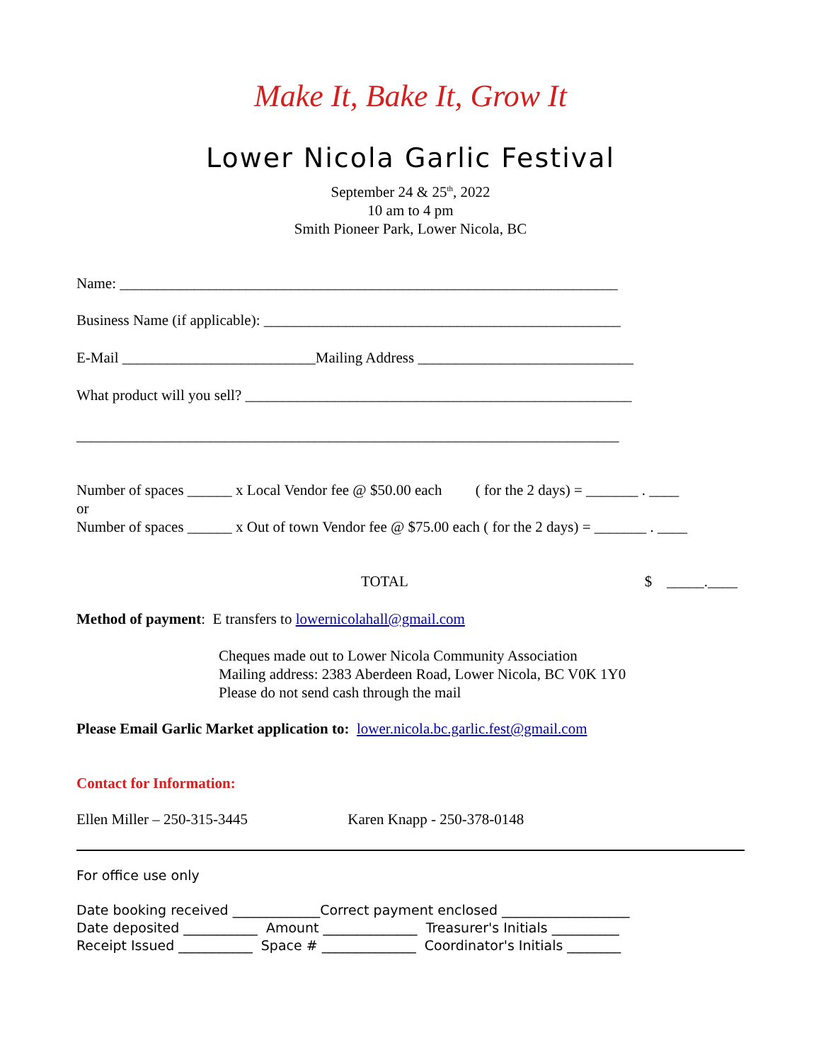Make It, Bake It, Grow It
Lower Nicola Garlic Festival
September 24 & 25<sup>th</sup>, 2022
10 am to 4 pm
Smith Pioneer Park, Lower Nicola, BC
Name: ___________________________________________________________________
Business Name (if applicable): ________________________________________________
E-Mail __________________________Mailing Address _____________________________
What product will you sell? ____________________________________________________
_________________________________________________________________________
Number of spaces ______ x Local Vendor fee @ $50.00 each ( for the 2 days) = _______ . ____
or
Number of spaces ______ x Out of town Vendor fee @ $75.00 each ( for the 2 days) = _______ . ____
TOTAL $ _____.____
Method of payment: E transfers to lowernicolahall@gmail.com
Cheques made out to Lower Nicola Community Association
Mailing address: 2383 Aberdeen Road, Lower Nicola, BC V0K 1Y0
Please do not send cash through the mail
Please Email Garlic Market application to: lower.nicola.bc.garlic.fest@gmail.com
Contact for Information:
Ellen Miller – 250-315-3445 Karen Knapp - 250-378-0148
For office use only
Date booking received _____________Correct payment enclosed ___________________
Date deposited ___________ Amount ______________ Treasurer's Initials __________
Receipt Issued ___________ Space # ______________ Coordinator's Initials ________